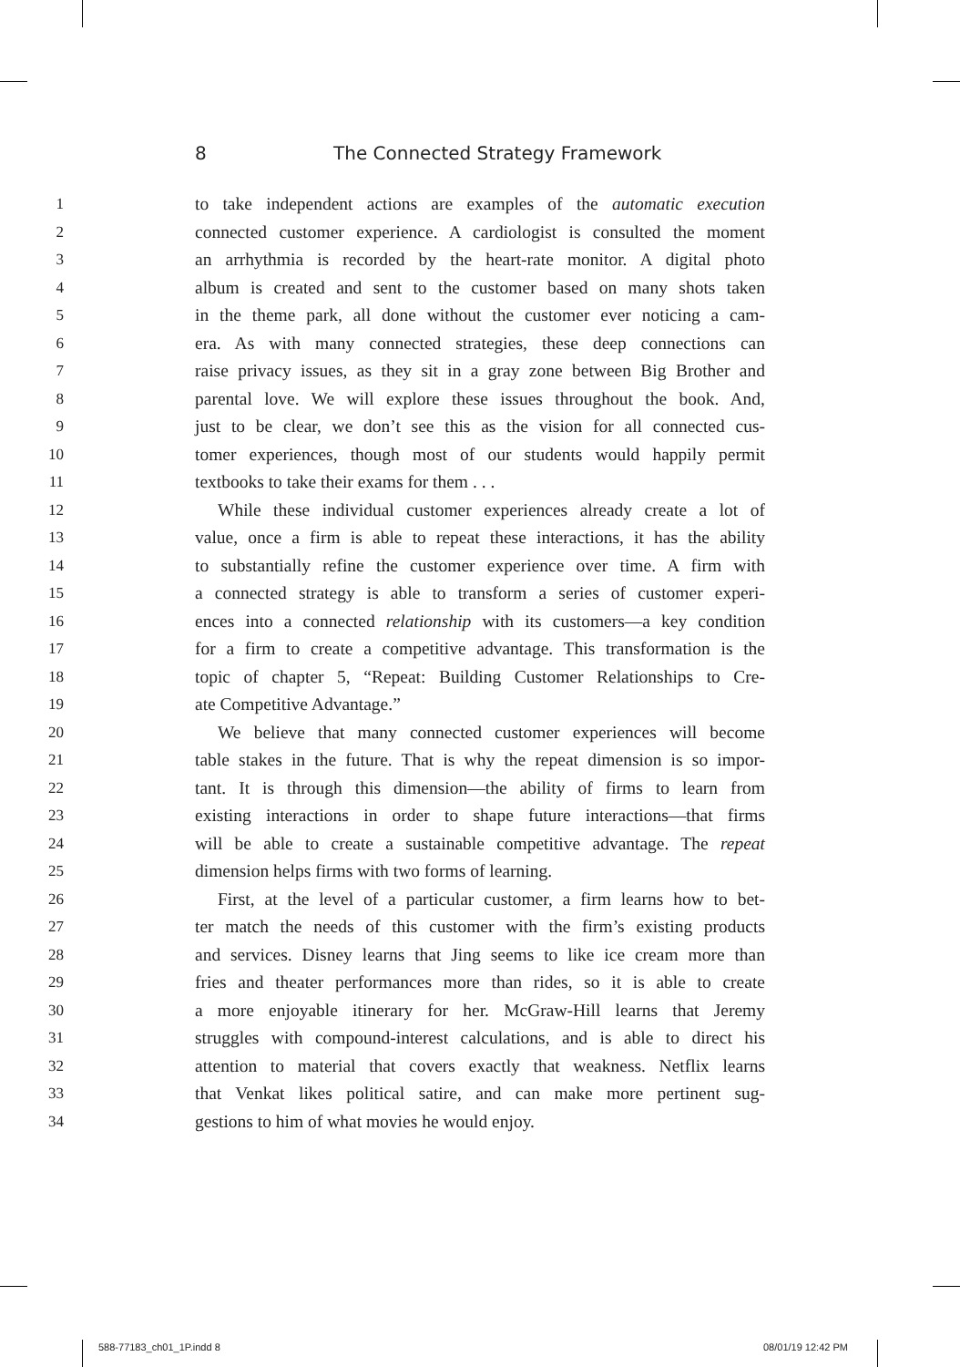8 The Connected Strategy Framework
1 to take independent actions are examples of the automatic execution
2 connected customer experience. A cardiologist is consulted the moment
3 an arrhythmia is recorded by the heart-rate monitor. A digital photo
4 album is created and sent to the customer based on many shots taken
5 in the theme park, all done without the customer ever noticing a cam-
6 era. As with many connected strategies, these deep connections can
7 raise privacy issues, as they sit in a gray zone between Big Brother and
8 parental love. We will explore these issues throughout the book. And,
9 just to be clear, we don’t see this as the vision for all connected cus-
10 tomer experiences, though most of our students would happily permit
11 textbooks to take their exams for them . . .
12 While these individual customer experiences already create a lot of
13 value, once a firm is able to repeat these interactions, it has the ability
14 to substantially refine the customer experience over time. A firm with
15 a connected strategy is able to transform a series of customer experi-
16 ences into a connected relationship with its customers—a key condition
17 for a firm to create a competitive advantage. This transformation is the
18 topic of chapter 5, “Repeat: Building Customer Relationships to Cre-
19 ate Competitive Advantage.”
20 We believe that many connected customer experiences will become
21 table stakes in the future. That is why the repeat dimension is so impor-
22 tant. It is through this dimension—the ability of firms to learn from
23 existing interactions in order to shape future interactions—that firms
24 will be able to create a sustainable competitive advantage. The repeat
25 dimension helps firms with two forms of learning.
26 First, at the level of a particular customer, a firm learns how to bet-
27 ter match the needs of this customer with the firm’s existing products
28 and services. Disney learns that Jing seems to like ice cream more than
29 fries and theater performances more than rides, so it is able to create
30 a more enjoyable itinerary for her. McGraw-Hill learns that Jeremy
31 struggles with compound-interest calculations, and is able to direct his
32 attention to material that covers exactly that weakness. Netflix learns
33 that Venkat likes political satire, and can make more pertinent sug-
34 gestions to him of what movies he would enjoy.
588-77183_ch01_1P.indd 8 08/01/19 12:42 PM